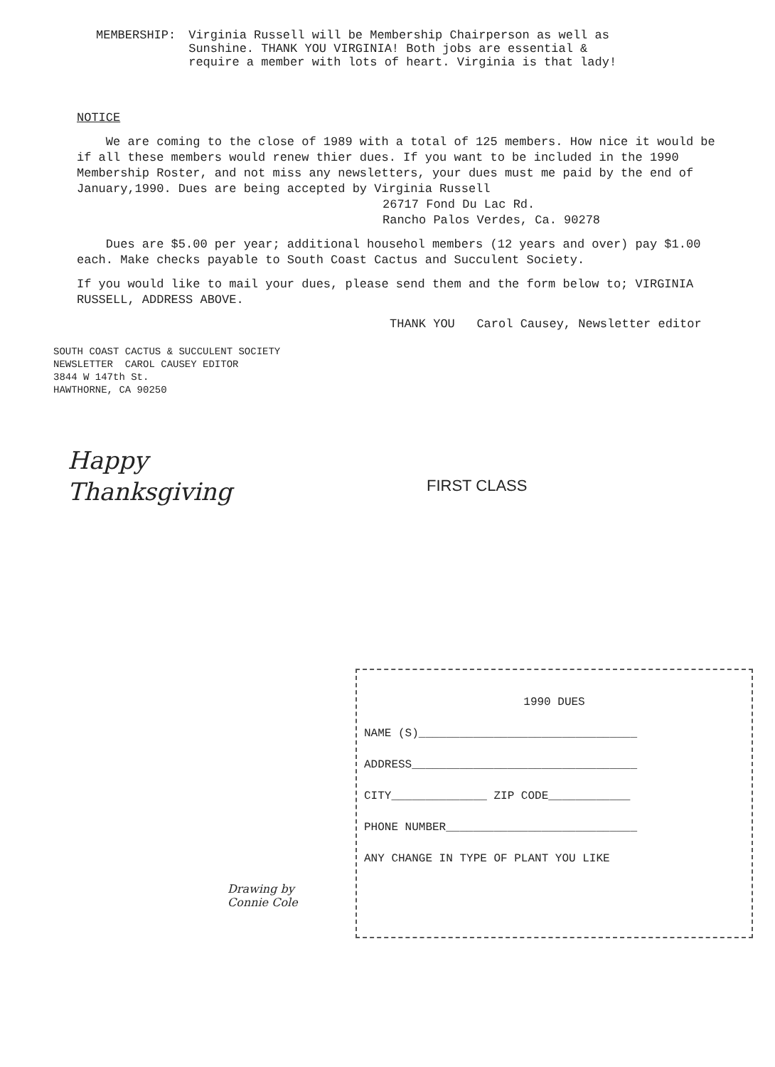MEMBERSHIP: Virginia Russell will be Membership Chairperson as well as
Sunshine. THANK YOU VIRGINIA! Both jobs are essential &
require a member with lots of heart. Virginia is that lady!
NOTICE
We are coming to the close of 1989 with a total of 125 members. How nice it would be if all these members would renew thier dues. If you want to be included in the 1990 Membership Roster, and not miss any newsletters, your dues must me paid by the end of January,1990. Dues are being accepted by Virginia Russell
26717 Fond Du Lac Rd.
Rancho Palos Verdes, Ca. 90278
Dues are $5.00 per year; additional househol members (12 years and over) pay $1.00 each. Make checks payable to South Coast Cactus and Succulent Society.
If you would like to mail your dues, please send them and the form below to; VIRGINIA RUSSELL, ADDRESS ABOVE.
THANK YOU Carol Causey, Newsletter editor
SOUTH COAST CACTUS & SUCCULENT SOCIETY
NEWSLETTER CAROL CAUSEY EDITOR
3844 W 147th St.
HAWTHORNE, CA 90250
Happy
Thanksgiving
FIRST CLASS
1990 DUES
NAME (S)________________________________
ADDRESS_________________________________
CITY______________ ZIP CODE____________
PHONE NUMBER____________________________
ANY CHANGE IN TYPE OF PLANT YOU LIKE
Drawing by
Connie Cole